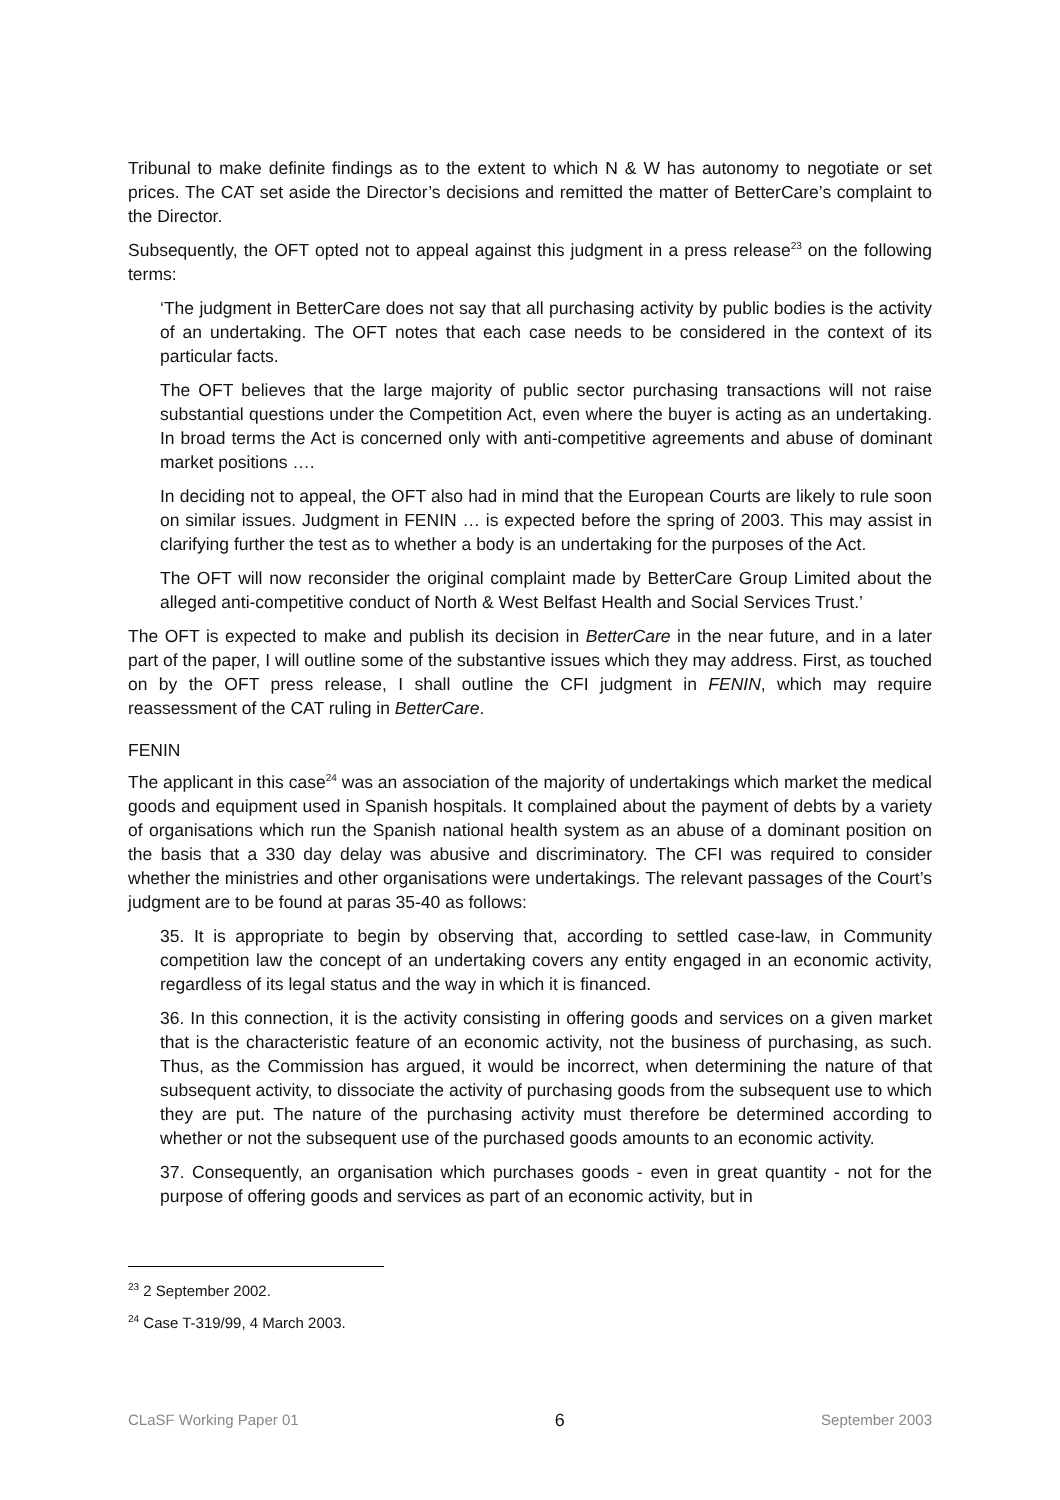Tribunal to make definite findings as to the extent to which N & W has autonomy to negotiate or set prices. The CAT set aside the Director’s decisions and remitted the matter of BetterCare’s complaint to the Director.
Subsequently, the OFT opted not to appeal against this judgment in a press release<sup>23</sup> on the following terms:
‘The judgment in BetterCare does not say that all purchasing activity by public bodies is the activity of an undertaking. The OFT notes that each case needs to be considered in the context of its particular facts.
The OFT believes that the large majority of public sector purchasing transactions will not raise substantial questions under the Competition Act, even where the buyer is acting as an undertaking. In broad terms the Act is concerned only with anti-competitive agreements and abuse of dominant market positions ….
In deciding not to appeal, the OFT also had in mind that the European Courts are likely to rule soon on similar issues. Judgment in FENIN … is expected before the spring of 2003. This may assist in clarifying further the test as to whether a body is an undertaking for the purposes of the Act.
The OFT will now reconsider the original complaint made by BetterCare Group Limited about the alleged anti-competitive conduct of North & West Belfast Health and Social Services Trust.’
The OFT is expected to make and publish its decision in BetterCare in the near future, and in a later part of the paper, I will outline some of the substantive issues which they may address. First, as touched on by the OFT press release, I shall outline the CFI judgment in FENIN, which may require reassessment of the CAT ruling in BetterCare.
FENIN
The applicant in this case<sup>24</sup> was an association of the majority of undertakings which market the medical goods and equipment used in Spanish hospitals. It complained about the payment of debts by a variety of organisations which run the Spanish national health system as an abuse of a dominant position on the basis that a 330 day delay was abusive and discriminatory. The CFI was required to consider whether the ministries and other organisations were undertakings. The relevant passages of the Court’s judgment are to be found at paras 35-40 as follows:
35. It is appropriate to begin by observing that, according to settled case-law, in Community competition law the concept of an undertaking covers any entity engaged in an economic activity, regardless of its legal status and the way in which it is financed.
36. In this connection, it is the activity consisting in offering goods and services on a given market that is the characteristic feature of an economic activity, not the business of purchasing, as such. Thus, as the Commission has argued, it would be incorrect, when determining the nature of that subsequent activity, to dissociate the activity of purchasing goods from the subsequent use to which they are put. The nature of the purchasing activity must therefore be determined according to whether or not the subsequent use of the purchased goods amounts to an economic activity.
37. Consequently, an organisation which purchases goods - even in great quantity - not for the purpose of offering goods and services as part of an economic activity, but in
<sup>23</sup> 2 September 2002.
<sup>24</sup> Case T-319/99, 4 March 2003.
CLaSF Working Paper 01 6 September 2003